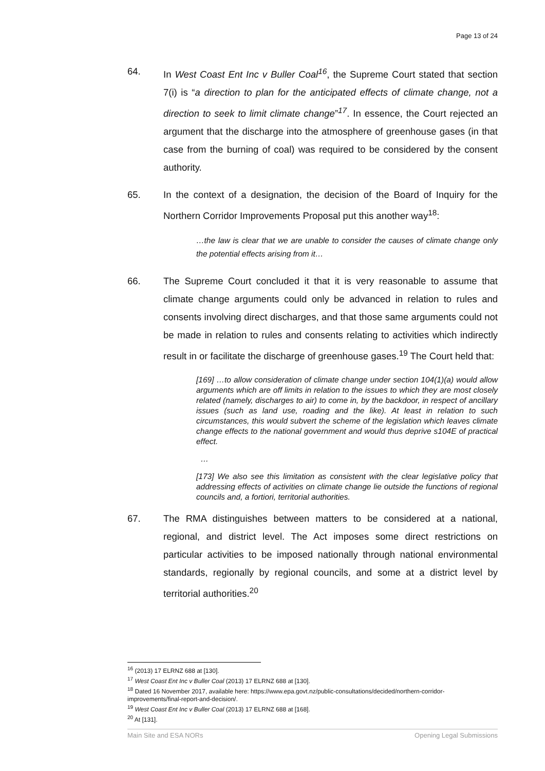Page 13 of 24
64. In West Coast Ent Inc v Buller Coal<sup>16</sup>, the Supreme Court stated that section 7(i) is “a direction to plan for the anticipated effects of climate change, not a direction to seek to limit climate change”<sup>17</sup>. In essence, the Court rejected an argument that the discharge into the atmosphere of greenhouse gases (in that case from the burning of coal) was required to be considered by the consent authority.
65. In the context of a designation, the decision of the Board of Inquiry for the Northern Corridor Improvements Proposal put this another way<sup>18</sup>:
…the law is clear that we are unable to consider the causes of climate change only the potential effects arising from it…
66. The Supreme Court concluded it that it is very reasonable to assume that climate change arguments could only be advanced in relation to rules and consents involving direct discharges, and that those same arguments could not be made in relation to rules and consents relating to activities which indirectly result in or facilitate the discharge of greenhouse gases.<sup>19</sup> The Court held that:
[169] …to allow consideration of climate change under section 104(1)(a) would allow arguments which are off limits in relation to the issues to which they are most closely related (namely, discharges to air) to come in, by the backdoor, in respect of ancillary issues (such as land use, roading and the like). At least in relation to such circumstances, this would subvert the scheme of the legislation which leaves climate change effects to the national government and would thus deprive s104E of practical effect.
…
[173] We also see this limitation as consistent with the clear legislative policy that addressing effects of activities on climate change lie outside the functions of regional councils and, a fortiori, territorial authorities.
67. The RMA distinguishes between matters to be considered at a national, regional, and district level. The Act imposes some direct restrictions on particular activities to be imposed nationally through national environmental standards, regionally by regional councils, and some at a district level by territorial authorities.<sup>20</sup>
<sup>16</sup> (2013) 17 ELRNZ 688 at [130].
<sup>17</sup> West Coast Ent Inc v Buller Coal (2013) 17 ELRNZ 688 at [130].
<sup>18</sup> Dated 16 November 2017, available here: https://www.epa.govt.nz/public-consultations/decided/northern-corridor-improvements/final-report-and-decision/.
<sup>19</sup> West Coast Ent Inc v Buller Coal (2013) 17 ELRNZ 688 at [168].
<sup>20</sup> At [131].
Main Site and ESA NORs Opening Legal Submissions